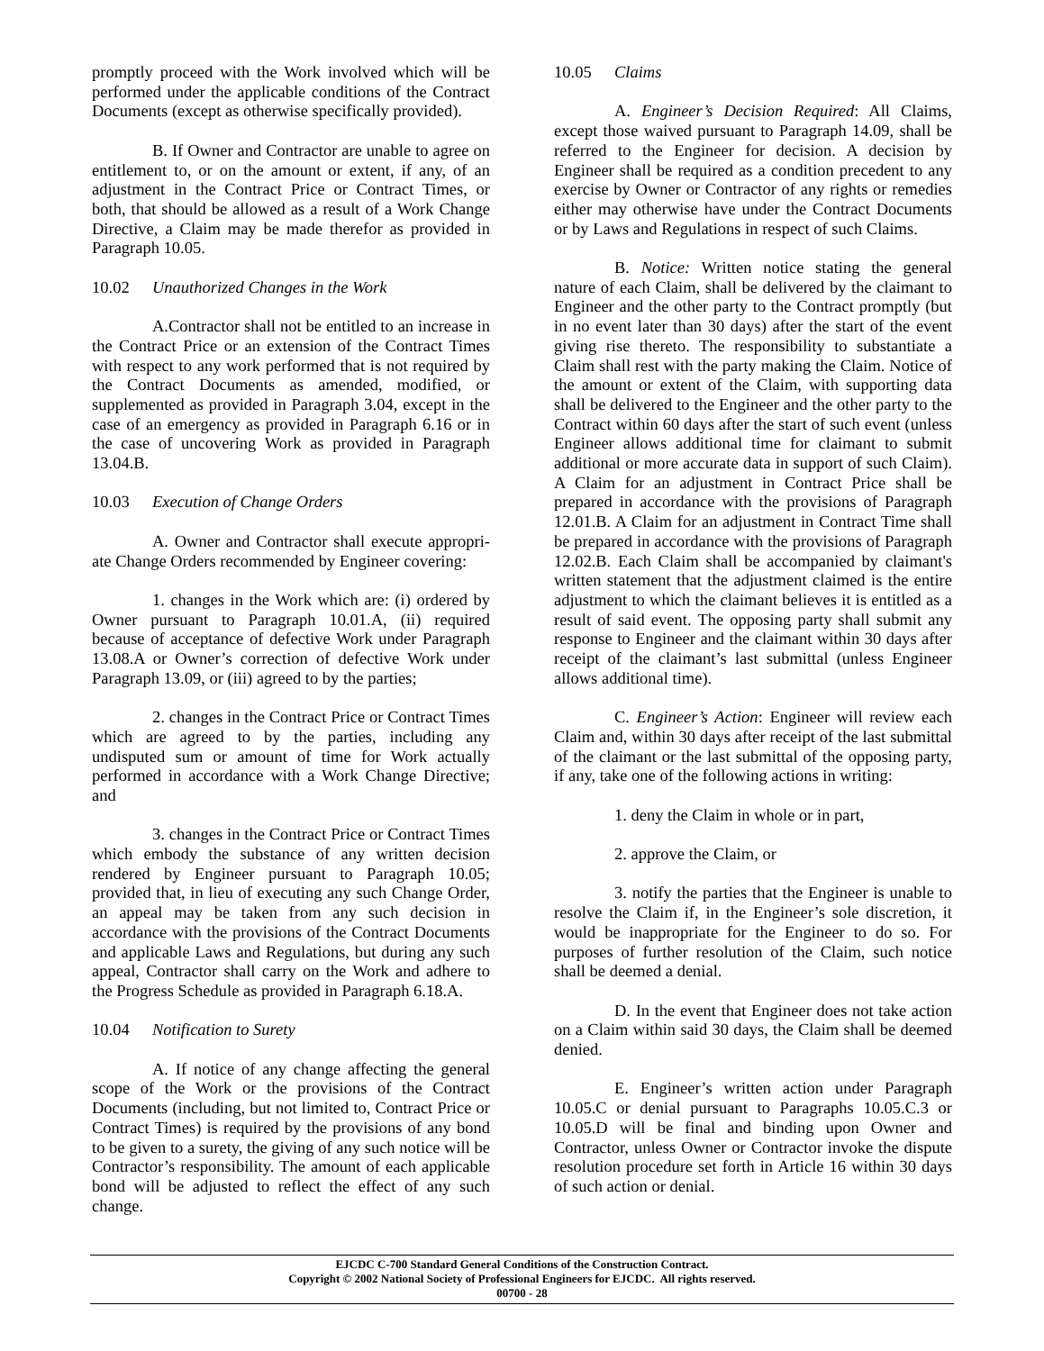promptly proceed with the Work involved which will be performed under the applicable conditions of the Contract Documents (except as otherwise specifically provided).
B. If Owner and Contractor are unable to agree on entitlement to, or on the amount or extent, if any, of an adjustment in the Contract Price or Contract Times, or both, that should be allowed as a result of a Work Change Directive, a Claim may be made therefor as provided in Paragraph 10.05.
10.02 Unauthorized Changes in the Work
A.Contractor shall not be entitled to an increase in the Contract Price or an extension of the Contract Times with respect to any work performed that is not required by the Contract Documents as amended, modified, or supplemented as provided in Paragraph 3.04, except in the case of an emergency as provided in Paragraph 6.16 or in the case of uncovering Work as provided in Paragraph 13.04.B.
10.03 Execution of Change Orders
A. Owner and Contractor shall execute appropri-ate Change Orders recommended by Engineer covering:
1. changes in the Work which are: (i) ordered by Owner pursuant to Paragraph 10.01.A, (ii) required because of acceptance of defective Work under Paragraph 13.08.A or Owner’s correction of defective Work under Paragraph 13.09, or (iii) agreed to by the parties;
2. changes in the Contract Price or Contract Times which are agreed to by the parties, including any undisputed sum or amount of time for Work actually performed in accordance with a Work Change Directive; and
3. changes in the Contract Price or Contract Times which embody the substance of any written decision rendered by Engineer pursuant to Paragraph 10.05; provided that, in lieu of executing any such Change Order, an appeal may be taken from any such decision in accordance with the provisions of the Contract Documents and applicable Laws and Regulations, but during any such appeal, Contractor shall carry on the Work and adhere to the Progress Schedule as provided in Paragraph 6.18.A.
10.04 Notification to Surety
A. If notice of any change affecting the general scope of the Work or the provisions of the Contract Documents (including, but not limited to, Contract Price or Contract Times) is required by the provisions of any bond to be given to a surety, the giving of any such notice will be Contractor’s responsibility. The amount of each applicable bond will be adjusted to reflect the effect of any such change.
10.05 Claims
A. Engineer’s Decision Required: All Claims, except those waived pursuant to Paragraph 14.09, shall be referred to the Engineer for decision. A decision by Engineer shall be required as a condition precedent to any exercise by Owner or Contractor of any rights or remedies either may otherwise have under the Contract Documents or by Laws and Regulations in respect of such Claims.
B. Notice: Written notice stating the general nature of each Claim, shall be delivered by the claimant to Engineer and the other party to the Contract promptly (but in no event later than 30 days) after the start of the event giving rise thereto. The responsibility to substantiate a Claim shall rest with the party making the Claim. Notice of the amount or extent of the Claim, with supporting data shall be delivered to the Engineer and the other party to the Contract within 60 days after the start of such event (unless Engineer allows additional time for claimant to submit additional or more accurate data in support of such Claim). A Claim for an adjustment in Contract Price shall be prepared in accordance with the provisions of Paragraph 12.01.B. A Claim for an adjustment in Contract Time shall be prepared in accordance with the provisions of Paragraph 12.02.B. Each Claim shall be accompanied by claimant's written statement that the adjustment claimed is the entire adjustment to which the claimant believes it is entitled as a result of said event. The opposing party shall submit any response to Engineer and the claimant within 30 days after receipt of the claimant’s last submittal (unless Engineer allows additional time).
C. Engineer’s Action: Engineer will review each Claim and, within 30 days after receipt of the last submittal of the claimant or the last submittal of the opposing party, if any, take one of the following actions in writing:
1. deny the Claim in whole or in part,
2. approve the Claim, or
3. notify the parties that the Engineer is unable to resolve the Claim if, in the Engineer’s sole discretion, it would be inappropriate for the Engineer to do so. For purposes of further resolution of the Claim, such notice shall be deemed a denial.
D. In the event that Engineer does not take action on a Claim within said 30 days, the Claim shall be deemed denied.
E. Engineer’s written action under Paragraph 10.05.C or denial pursuant to Paragraphs 10.05.C.3 or 10.05.D will be final and binding upon Owner and Contractor, unless Owner or Contractor invoke the dispute resolution procedure set forth in Article 16 within 30 days of such action or denial.
EJCDC C-700 Standard General Conditions of the Construction Contract.
Copyright © 2002 National Society of Professional Engineers for EJCDC. All rights reserved.
00700 - 28